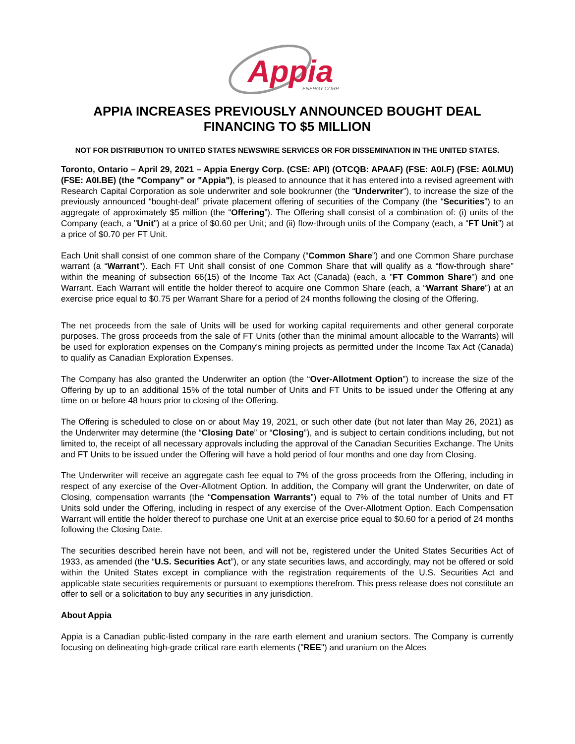Appia
ENERGY CORP.
APPIA INCREASES PREVIOUSLY ANNOUNCED BOUGHT DEAL FINANCING TO $5 MILLION
NOT FOR DISTRIBUTION TO UNITED STATES NEWSWIRE SERVICES OR FOR DISSEMINATION IN THE UNITED STATES.
Toronto, Ontario – April 29, 2021 – Appia Energy Corp. (CSE: API) (OTCQB: APAAF) (FSE: A0I.F) (FSE: A0I.MU) (FSE: A0I.BE) (the "Company" or "Appia"), is pleased to announce that it has entered into a revised agreement with Research Capital Corporation as sole underwriter and sole bookrunner (the “Underwriter”), to increase the size of the previously announced “bought-deal” private placement offering of securities of the Company (the “Securities”) to an aggregate of approximately $5 million (the “Offering”). The Offering shall consist of a combination of: (i) units of the Company (each, a "Unit") at a price of $0.60 per Unit; and (ii) flow-through units of the Company (each, a “FT Unit”) at a price of $0.70 per FT Unit.
Each Unit shall consist of one common share of the Company (“Common Share”) and one Common Share purchase warrant (a “Warrant”). Each FT Unit shall consist of one Common Share that will qualify as a “flow-through share” within the meaning of subsection 66(15) of the Income Tax Act (Canada) (each, a "FT Common Share") and one Warrant. Each Warrant will entitle the holder thereof to acquire one Common Share (each, a “Warrant Share”) at an exercise price equal to $0.75 per Warrant Share for a period of 24 months following the closing of the Offering.
The net proceeds from the sale of Units will be used for working capital requirements and other general corporate purposes. The gross proceeds from the sale of FT Units (other than the minimal amount allocable to the Warrants) will be used for exploration expenses on the Company’s mining projects as permitted under the Income Tax Act (Canada) to qualify as Canadian Exploration Expenses.
The Company has also granted the Underwriter an option (the “Over-Allotment Option”) to increase the size of the Offering by up to an additional 15% of the total number of Units and FT Units to be issued under the Offering at any time on or before 48 hours prior to closing of the Offering.
The Offering is scheduled to close on or about May 19, 2021, or such other date (but not later than May 26, 2021) as the Underwriter may determine (the “Closing Date” or “Closing”), and is subject to certain conditions including, but not limited to, the receipt of all necessary approvals including the approval of the Canadian Securities Exchange. The Units and FT Units to be issued under the Offering will have a hold period of four months and one day from Closing.
The Underwriter will receive an aggregate cash fee equal to 7% of the gross proceeds from the Offering, including in respect of any exercise of the Over-Allotment Option. In addition, the Company will grant the Underwriter, on date of Closing, compensation warrants (the “Compensation Warrants”) equal to 7% of the total number of Units and FT Units sold under the Offering, including in respect of any exercise of the Over-Allotment Option. Each Compensation Warrant will entitle the holder thereof to purchase one Unit at an exercise price equal to $0.60 for a period of 24 months following the Closing Date.
The securities described herein have not been, and will not be, registered under the United States Securities Act of 1933, as amended (the “U.S. Securities Act”), or any state securities laws, and accordingly, may not be offered or sold within the United States except in compliance with the registration requirements of the U.S. Securities Act and applicable state securities requirements or pursuant to exemptions therefrom. This press release does not constitute an offer to sell or a solicitation to buy any securities in any jurisdiction.
About Appia
Appia is a Canadian public-listed company in the rare earth element and uranium sectors. The Company is currently focusing on delineating high-grade critical rare earth elements ("REE") and uranium on the Alces